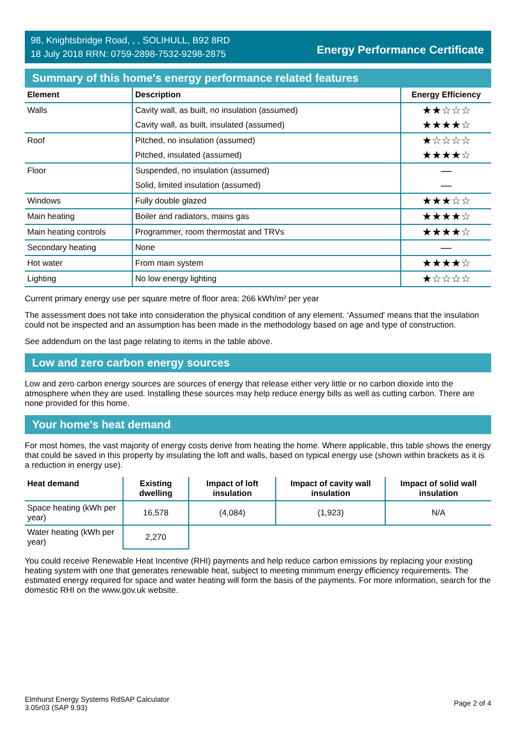98, Knightsbridge Road, , , SOLIHULL, B92 8RD
18 July 2018 RRN: 0759-2898-7532-9298-2875
Energy Performance Certificate
Summary of this home's energy performance related features
| Element | Description | Energy Efficiency |
| --- | --- | --- |
| Walls | Cavity wall, as built, no insulation (assumed) | ★★☆☆☆ |
| | Cavity wall, as built, insulated (assumed) | ★★★★☆ |
| Roof | Pitched, no insulation (assumed) | ★☆☆☆☆ |
| | Pitched, insulated (assumed) | ★★★★☆ |
| Floor | Suspended, no insulation (assumed) | — |
| | Solid, limited insulation (assumed) | — |
| Windows | Fully double glazed | ★★★☆☆ |
| Main heating | Boiler and radiators, mains gas | ★★★★☆ |
| Main heating controls | Programmer, room thermostat and TRVs | ★★★★☆ |
| Secondary heating | None | — |
| Hot water | From main system | ★★★★☆ |
| Lighting | No low energy lighting | ★☆☆☆☆ |
Current primary energy use per square metre of floor area: 266 kWh/m² per year
The assessment does not take into consideration the physical condition of any element. ‘Assumed' means that the insulation could not be inspected and an assumption has been made in the methodology based on age and type of construction.
See addendum on the last page relating to items in the table above.
Low and zero carbon energy sources
Low and zero carbon energy sources are sources of energy that release either very little or no carbon dioxide into the atmosphere when they are used. Installing these sources may help reduce energy bills as well as cutting carbon. There are none provided for this home.
Your home's heat demand
For most homes, the vast majority of energy costs derive from heating the home. Where applicable, this table shows the energy that could be saved in this property by insulating the loft and walls, based on typical energy use (shown within brackets as it is a reduction in energy use).
| Heat demand | Existing dwelling | Impact of loft insulation | Impact of cavity wall insulation | Impact of solid wall insulation |
| --- | --- | --- | --- | --- |
| Space heating (kWh per year) | 16,578 | (4,084) | (1,923) | N/A |
| Water heating (kWh per year) | 2,270 | | | |
You could receive Renewable Heat Incentive (RHI) payments and help reduce carbon emissions by replacing your existing heating system with one that generates renewable heat, subject to meeting minimum energy efficiency requirements. The estimated energy required for space and water heating will form the basis of the payments. For more information, search for the domestic RHI on the www.gov.uk website.
Elmhurst Energy Systems RdSAP Calculator
3.05r03 (SAP 9.93)
Page 2 of 4